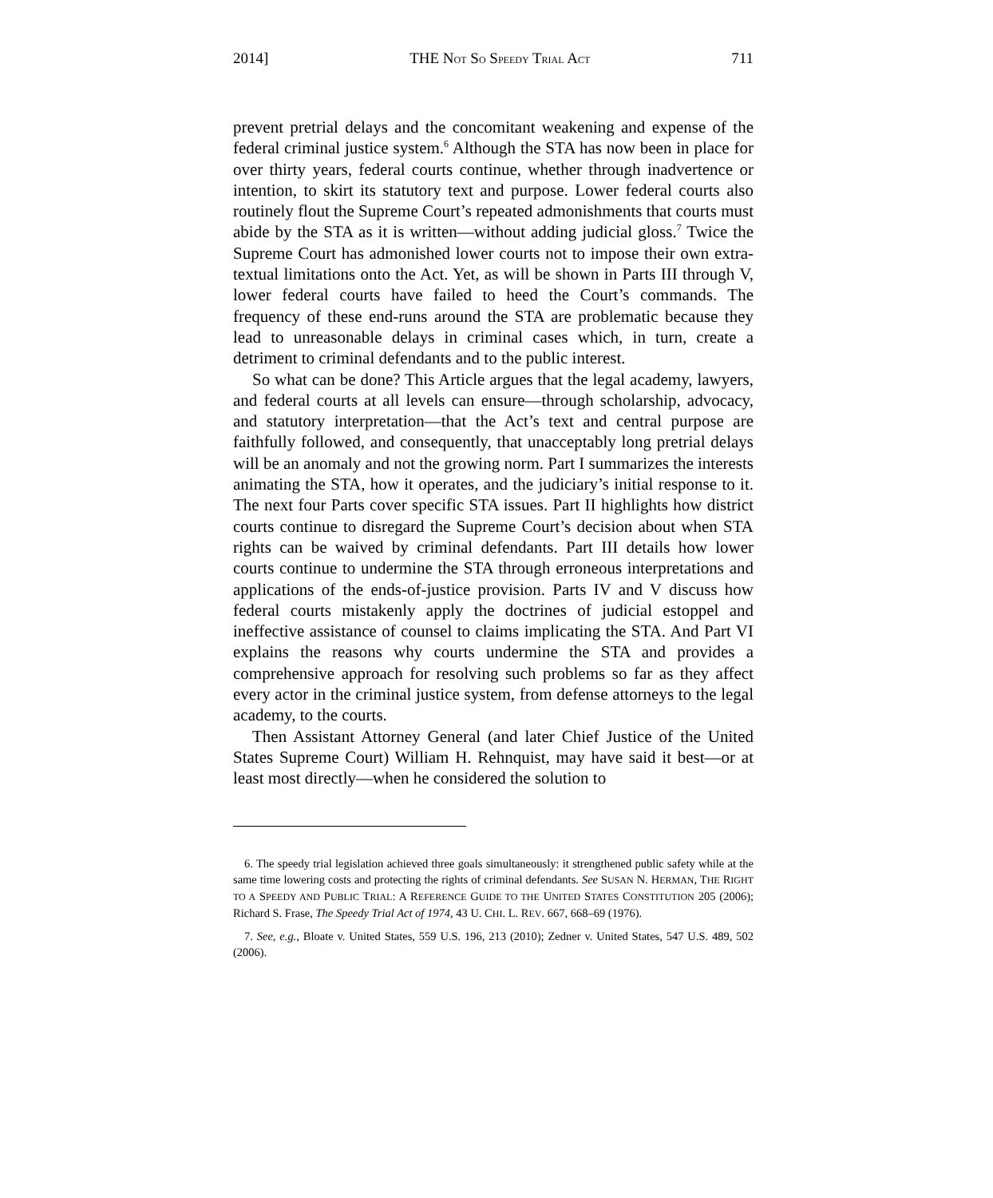2014] THE NOT SO SPEEDY TRIAL ACT 711
prevent pretrial delays and the concomitant weakening and expense of the federal criminal justice system.<sup>6</sup> Although the STA has now been in place for over thirty years, federal courts continue, whether through inadvertence or intention, to skirt its statutory text and purpose. Lower federal courts also routinely flout the Supreme Court’s repeated admonishments that courts must abide by the STA as it is written—without adding judicial gloss.<sup>7</sup> Twice the Supreme Court has admonished lower courts not to impose their own extra-textual limitations onto the Act. Yet, as will be shown in Parts III through V, lower federal courts have failed to heed the Court’s commands. The frequency of these end-runs around the STA are problematic because they lead to unreasonable delays in criminal cases which, in turn, create a detriment to criminal defendants and to the public interest.
So what can be done? This Article argues that the legal academy, lawyers, and federal courts at all levels can ensure—through scholarship, advocacy, and statutory interpretation—that the Act’s text and central purpose are faithfully followed, and consequently, that unacceptably long pretrial delays will be an anomaly and not the growing norm. Part I summarizes the interests animating the STA, how it operates, and the judiciary’s initial response to it. The next four Parts cover specific STA issues. Part II highlights how district courts continue to disregard the Supreme Court’s decision about when STA rights can be waived by criminal defendants. Part III details how lower courts continue to undermine the STA through erroneous interpretations and applications of the ends-of-justice provision. Parts IV and V discuss how federal courts mistakenly apply the doctrines of judicial estoppel and ineffective assistance of counsel to claims implicating the STA. And Part VI explains the reasons why courts undermine the STA and provides a comprehensive approach for resolving such problems so far as they affect every actor in the criminal justice system, from defense attorneys to the legal academy, to the courts.
Then Assistant Attorney General (and later Chief Justice of the United States Supreme Court) William H. Rehnquist, may have said it best—or at least most directly—when he considered the solution to
6. The speedy trial legislation achieved three goals simultaneously: it strengthened public safety while at the same time lowering costs and protecting the rights of criminal defendants. See SUSAN N. HERMAN, THE RIGHT TO A SPEEDY AND PUBLIC TRIAL: A REFERENCE GUIDE TO THE UNITED STATES CONSTITUTION 205 (2006); Richard S. Frase, The Speedy Trial Act of 1974, 43 U. CHI. L. REV. 667, 668–69 (1976).
7. See, e.g., Bloate v. United States, 559 U.S. 196, 213 (2010); Zedner v. United States, 547 U.S. 489, 502 (2006).